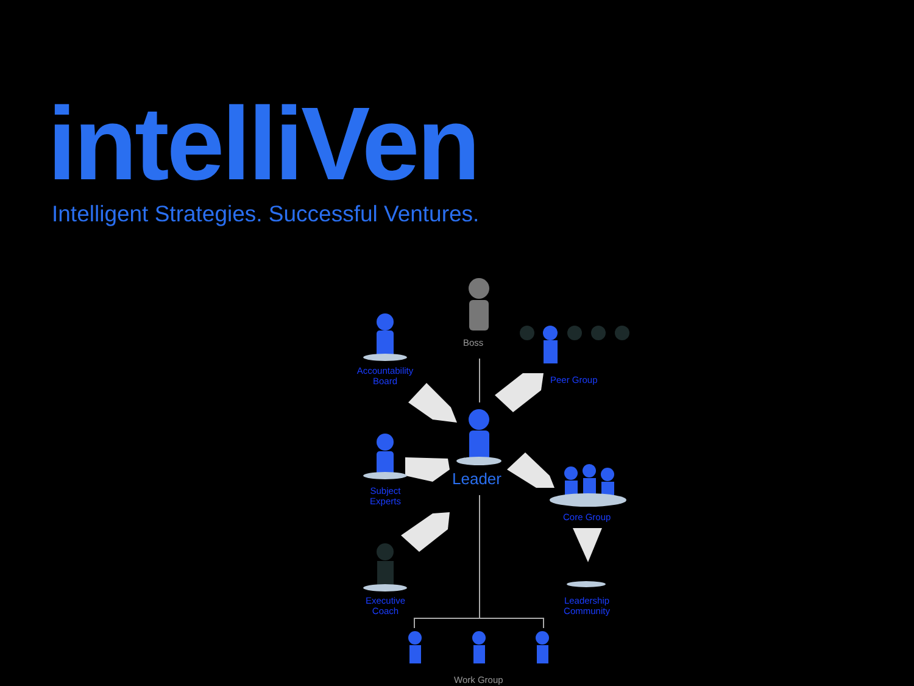intelliVen
Intelligent Strategies. Successful Ventures.
Boss
Accountability
Board
Peer Group
Leader
Subject
Experts
Core Group
Executive
Coach
Leadership
Community
Work Group